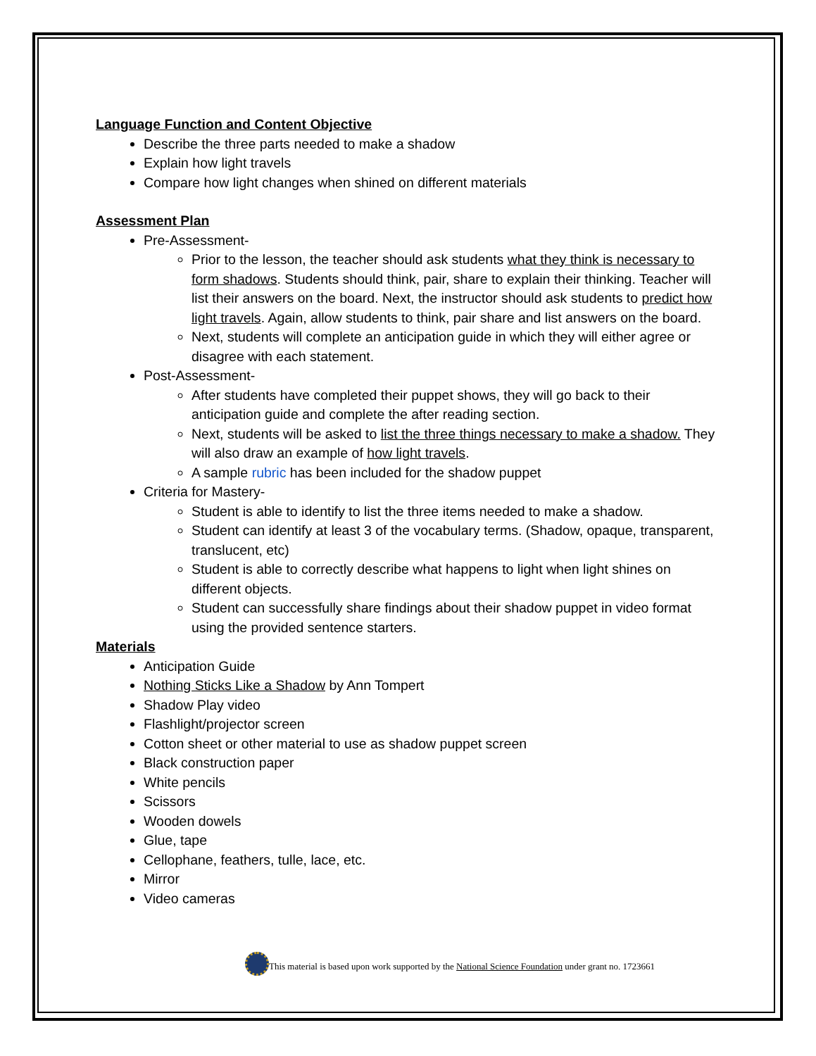Language Function and Content Objective
Describe the three parts needed to make a shadow
Explain how light travels
Compare how light changes when shined on different materials
Assessment Plan
Pre-Assessment-
Prior to the lesson, the teacher should ask students what they think is necessary to form shadows. Students should think, pair, share to explain their thinking. Teacher will list their answers on the board. Next, the instructor should ask students to predict how light travels. Again, allow students to think, pair share and list answers on the board.
Next, students will complete an anticipation guide in which they will either agree or disagree with each statement.
Post-Assessment-
After students have completed their puppet shows, they will go back to their anticipation guide and complete the after reading section.
Next, students will be asked to list the three things necessary to make a shadow. They will also draw an example of how light travels.
A sample rubric has been included for the shadow puppet
Criteria for Mastery-
Student is able to identify to list the three items needed to make a shadow.
Student can identify at least 3 of the vocabulary terms. (Shadow, opaque, transparent, translucent, etc)
Student is able to correctly describe what happens to light when light shines on different objects.
Student can successfully share findings about their shadow puppet in video format using the provided sentence starters.
Materials
Anticipation Guide
Nothing Sticks Like a Shadow by Ann Tompert
Shadow Play video
Flashlight/projector screen
Cotton sheet or other material to use as shadow puppet screen
Black construction paper
White pencils
Scissors
Wooden dowels
Glue, tape
Cellophane, feathers, tulle, lace, etc.
Mirror
Video cameras
This material is based upon work supported by the National Science Foundation under grant no. 1723661